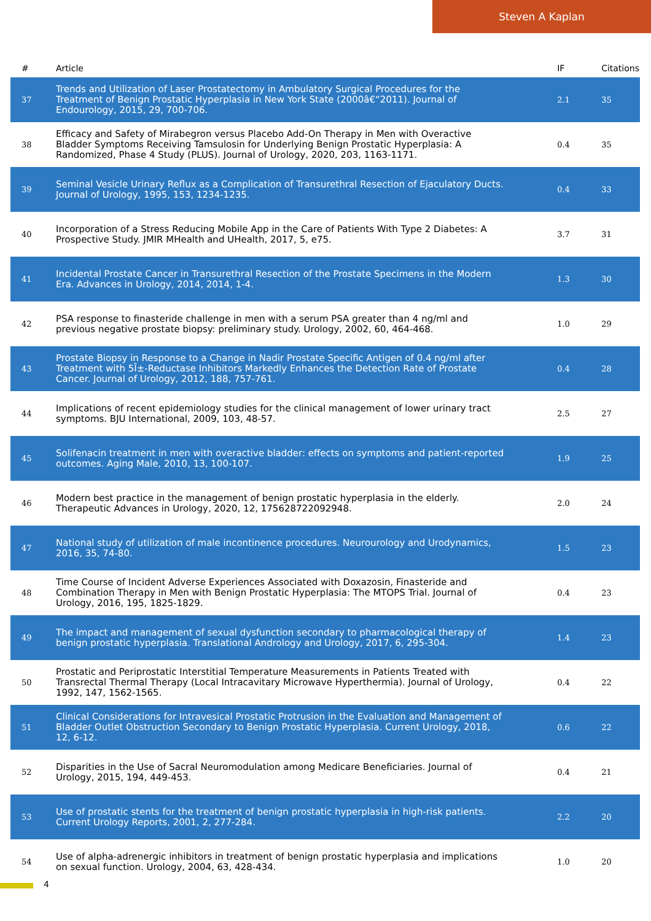Steven A Kaplan
| # | Article | IF | Citations |
| --- | --- | --- | --- |
| 37 | Trends and Utilization of Laser Prostatectomy in Ambulatory Surgical Procedures for the Treatment of Benign Prostatic Hyperplasia in New York State (2000â€“2011). Journal of Endourology, 2015, 29, 700-706. | 2.1 | 35 |
| 38 | Efficacy and Safety of Mirabegron versus Placebo Add-On Therapy in Men with Overactive Bladder Symptoms Receiving Tamsulosin for Underlying Benign Prostatic Hyperplasia: A Randomized, Phase 4 Study (PLUS). Journal of Urology, 2020, 203, 1163-1171. | 0.4 | 35 |
| 39 | Seminal Vesicle Urinary Reflux as a Complication of Transurethral Resection of Ejaculatory Ducts. Journal of Urology, 1995, 153, 1234-1235. | 0.4 | 33 |
| 40 | Incorporation of a Stress Reducing Mobile App in the Care of Patients With Type 2 Diabetes: A Prospective Study. JMIR MHealth and UHealth, 2017, 5, e75. | 3.7 | 31 |
| 41 | Incidental Prostate Cancer in Transurethral Resection of the Prostate Specimens in the Modern Era. Advances in Urology, 2014, 2014, 1-4. | 1.3 | 30 |
| 42 | PSA response to finasteride challenge in men with a serum PSA greater than 4 ng/ml and previous negative prostate biopsy: preliminary study. Urology, 2002, 60, 464-468. | 1.0 | 29 |
| 43 | Prostate Biopsy in Response to a Change in Nadir Prostate Specific Antigen of 0.4 ng/ml after Treatment with 5Î±-Reductase Inhibitors Markedly Enhances the Detection Rate of Prostate Cancer. Journal of Urology, 2012, 188, 757-761. | 0.4 | 28 |
| 44 | Implications of recent epidemiology studies for the clinical management of lower urinary tract symptoms. BJU International, 2009, 103, 48-57. | 2.5 | 27 |
| 45 | Solifenacin treatment in men with overactive bladder: effects on symptoms and patient-reported outcomes. Aging Male, 2010, 13, 100-107. | 1.9 | 25 |
| 46 | Modern best practice in the management of benign prostatic hyperplasia in the elderly. Therapeutic Advances in Urology, 2020, 12, 175628722092948. | 2.0 | 24 |
| 47 | National study of utilization of male incontinence procedures. Neurourology and Urodynamics, 2016, 35, 74-80. | 1.5 | 23 |
| 48 | Time Course of Incident Adverse Experiences Associated with Doxazosin, Finasteride and Combination Therapy in Men with Benign Prostatic Hyperplasia: The MTOPS Trial. Journal of Urology, 2016, 195, 1825-1829. | 0.4 | 23 |
| 49 | The impact and management of sexual dysfunction secondary to pharmacological therapy of benign prostatic hyperplasia. Translational Andrology and Urology, 2017, 6, 295-304. | 1.4 | 23 |
| 50 | Prostatic and Periprostatic Interstitial Temperature Measurements in Patients Treated with Transrectal Thermal Therapy (Local Intracavitary Microwave Hyperthermia). Journal of Urology, 1992, 147, 1562-1565. | 0.4 | 22 |
| 51 | Clinical Considerations for Intravesical Prostatic Protrusion in the Evaluation and Management of Bladder Outlet Obstruction Secondary to Benign Prostatic Hyperplasia. Current Urology, 2018, 12, 6-12. | 0.6 | 22 |
| 52 | Disparities in the Use of Sacral Neuromodulation among Medicare Beneficiaries. Journal of Urology, 2015, 194, 449-453. | 0.4 | 21 |
| 53 | Use of prostatic stents for the treatment of benign prostatic hyperplasia in high-risk patients. Current Urology Reports, 2001, 2, 277-284. | 2.2 | 20 |
| 54 | Use of alpha-adrenergic inhibitors in treatment of benign prostatic hyperplasia and implications on sexual function. Urology, 2004, 63, 428-434. | 1.0 | 20 |
4